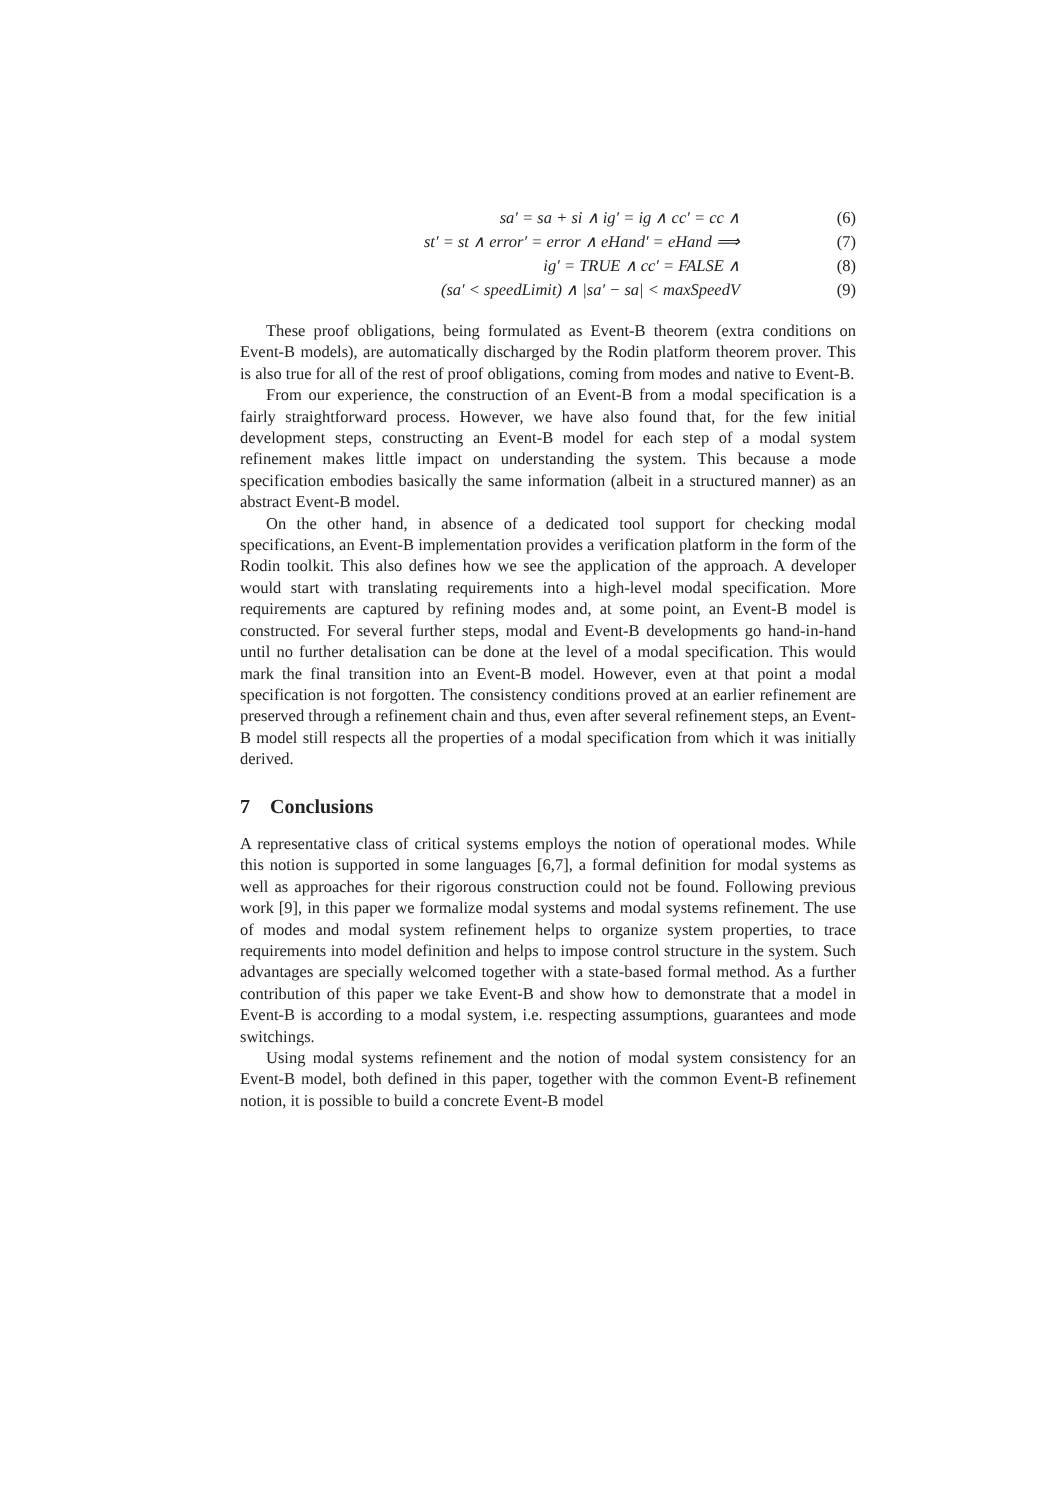sa′ = sa + si ∧ ig′ = ig ∧ cc′ = cc ∧ (6)
st′ = st ∧ error′ = error ∧ eHand′ = eHand ⟹ (7)
ig′ = TRUE ∧ cc′ = FALSE ∧ (8)
(sa′ < speedLimit) ∧ |sa′ − sa| < maxSpeedV (9)
These proof obligations, being formulated as Event-B theorem (extra conditions on Event-B models), are automatically discharged by the Rodin platform theorem prover. This is also true for all of the rest of proof obligations, coming from modes and native to Event-B.
From our experience, the construction of an Event-B from a modal specification is a fairly straightforward process. However, we have also found that, for the few initial development steps, constructing an Event-B model for each step of a modal system refinement makes little impact on understanding the system. This because a mode specification embodies basically the same information (albeit in a structured manner) as an abstract Event-B model.
On the other hand, in absence of a dedicated tool support for checking modal specifications, an Event-B implementation provides a verification platform in the form of the Rodin toolkit. This also defines how we see the application of the approach. A developer would start with translating requirements into a high-level modal specification. More requirements are captured by refining modes and, at some point, an Event-B model is constructed. For several further steps, modal and Event-B developments go hand-in-hand until no further detalisation can be done at the level of a modal specification. This would mark the final transition into an Event-B model. However, even at that point a modal specification is not forgotten. The consistency conditions proved at an earlier refinement are preserved through a refinement chain and thus, even after several refinement steps, an Event-B model still respects all the properties of a modal specification from which it was initially derived.
7 Conclusions
A representative class of critical systems employs the notion of operational modes. While this notion is supported in some languages [6,7], a formal definition for modal systems as well as approaches for their rigorous construction could not be found. Following previous work [9], in this paper we formalize modal systems and modal systems refinement. The use of modes and modal system refinement helps to organize system properties, to trace requirements into model definition and helps to impose control structure in the system. Such advantages are specially welcomed together with a state-based formal method. As a further contribution of this paper we take Event-B and show how to demonstrate that a model in Event-B is according to a modal system, i.e. respecting assumptions, guarantees and mode switchings.
Using modal systems refinement and the notion of modal system consistency for an Event-B model, both defined in this paper, together with the common Event-B refinement notion, it is possible to build a concrete Event-B model